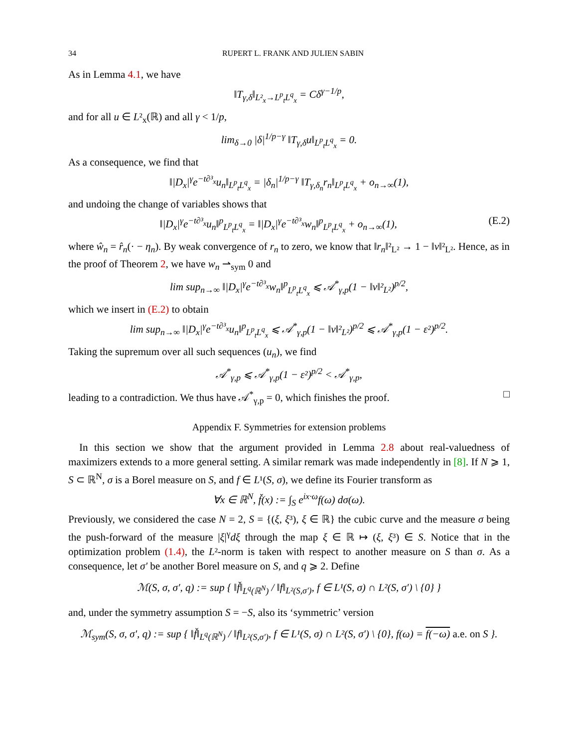34 RUPERT L. FRANK AND JULIEN SABIN
As in Lemma 4.1, we have
‖T<sub>γ,δ</sub>‖<sub>L²<sub>x</sub>→L<sup>p</sup><sub>t</sub>L<sup>q</sup><sub>x</sub></sub> = Cδ<sup>γ−1/p</sup>,
and for all u ∈ L²<sub>x</sub>(ℝ) and all γ < 1/p,
lim<sub>δ→0</sub> |δ|<sup>1/p−γ</sup> ‖T<sub>γ,δ</sub>u‖<sub>L<sup>p</sup><sub>t</sub>L<sup>q</sup><sub>x</sub></sub> = 0.
As a consequence, we find that
‖|D<sub>x</sub>|<sup>γ</sup>e<sup>−t∂³<sub>x</sub></sup>u<sub>n</sub>‖<sub>L<sup>p</sup><sub>t</sub>L<sup>q</sup><sub>x</sub></sub> = |δ<sub>n</sub>|<sup>1/p−γ</sup> ‖T<sub>γ,δ<sub>n</sub></sub>r<sub>n</sub>‖<sub>L<sup>p</sup><sub>t</sub>L<sup>q</sup><sub>x</sub></sub> + o<sub>n→∞</sub>(1),
and undoing the change of variables shows that
‖|D<sub>x</sub>|<sup>γ</sup>e<sup>−t∂³<sub>x</sub></sup>u<sub>n</sub>‖<sup>p</sup><sub>L<sup>p</sup><sub>t</sub>L<sup>q</sup><sub>x</sub></sub> = ‖|D<sub>x</sub>|<sup>γ</sup>e<sup>−t∂³<sub>x</sub></sup>w<sub>n</sub>‖<sup>p</sup><sub>L<sup>p</sup><sub>t</sub>L<sup>q</sup><sub>x</sub></sub> + o<sub>n→∞</sub>(1), (E.2)
where ŵ<sub>n</sub> = r̂<sub>n</sub>(· − η<sub>n</sub>). By weak convergence of r<sub>n</sub> to zero, we know that ‖r<sub>n</sub>‖²<sub>L²</sub> → 1 − ‖v‖²<sub>L²</sub>. Hence, as in the proof of Theorem 2, we have w<sub>n</sub> ⇀<sub>sym</sub> 0 and
lim sup<sub>n→∞</sub> ‖|D<sub>x</sub>|<sup>γ</sup>e<sup>−t∂³<sub>x</sub></sup>w<sub>n</sub>‖<sup>p</sup><sub>L<sup>p</sup><sub>t</sub>L<sup>q</sup><sub>x</sub></sub> ⩽ 𝒜<sup>*</sup><sub>γ,p</sub>(1 − ‖v‖²<sub>L²</sub>)<sup>p/2</sup>,
which we insert in (E.2) to obtain
lim sup<sub>n→∞</sub> ‖|D<sub>x</sub>|<sup>γ</sup>e<sup>−t∂³<sub>x</sub></sup>u<sub>n</sub>‖<sup>p</sup><sub>L<sup>p</sup><sub>t</sub>L<sup>q</sup><sub>x</sub></sub> ⩽ 𝒜<sup>*</sup><sub>γ,p</sub>(1 − ‖v‖²<sub>L²</sub>)<sup>p/2</sup> ⩽ 𝒜<sup>*</sup><sub>γ,p</sub>(1 − ε²)<sup>p/2</sup>.
Taking the supremum over all such sequences (u<sub>n</sub>), we find
𝒜<sup>*</sup><sub>γ,p</sub> ⩽ 𝒜<sup>*</sup><sub>γ,p</sub>(1 − ε²)<sup>p/2</sup> < 𝒜<sup>*</sup><sub>γ,p</sub>,
leading to a contradiction. We thus have 𝒜<sup>*</sup><sub>γ,p</sub> = 0, which finishes the proof. □
Appendix F. Symmetries for extension problems
In this section we show that the argument provided in Lemma 2.8 about real-valuedness of maximizers extends to a more general setting. A similar remark was made independently in [8]. If N ⩾ 1, S ⊂ ℝ<sup>N</sup>, σ is a Borel measure on S, and f ∈ L¹(S, σ), we define its Fourier transform as
∀x ∈ ℝ<sup>N</sup>, f̌(x) := ∫<sub>S</sub> e<sup>ix·ω</sup>f(ω) dσ(ω).
Previously, we considered the case N = 2, S = {(ξ, ξ³), ξ ∈ ℝ} the cubic curve and the measure σ being the push-forward of the measure |ξ|<sup>γ</sup>dξ through the map ξ ∈ ℝ ↦ (ξ, ξ³) ∈ S. Notice that in the optimization problem (1.4), the L²-norm is taken with respect to another measure on S than σ. As a consequence, let σ′ be another Borel measure on S, and q ⩾ 2. Define
ℳ(S, σ, σ′, q) := sup { ‖f̌‖<sub>L<sup>q</sup>(ℝ<sup>N</sup>)</sub> / ‖f‖<sub>L²(S,σ′)</sub>, f ∈ L¹(S, σ) ∩ L²(S, σ′) \ {0} }
and, under the symmetry assumption S = −S, also its ‘symmetric’ version
ℳ<sub>sym</sub>(S, σ, σ′, q) := sup { ‖f̌‖<sub>L<sup>q</sup>(ℝ<sup>N</sup>)</sub> / ‖f‖<sub>L²(S,σ′)</sub>, f ∈ L¹(S, σ) ∩ L²(S, σ′) \ {0}, f(ω) = f(−ω) a.e. on S }.